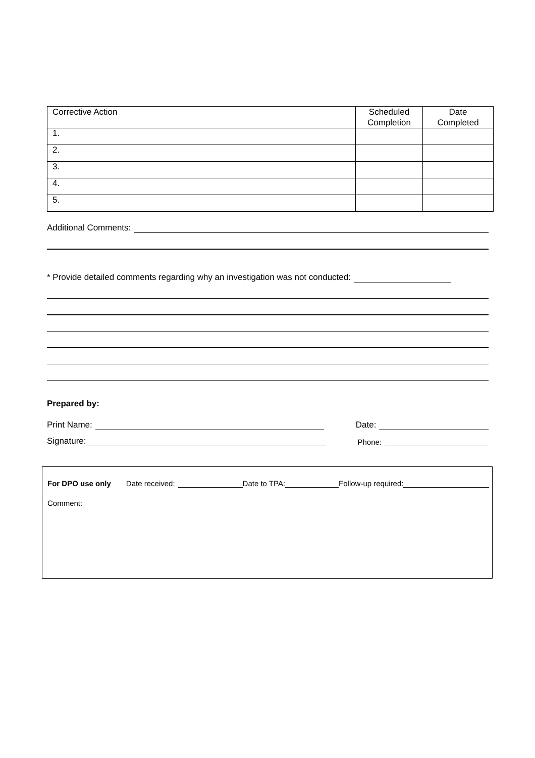| Corrective Action | Scheduled Completion | Date Completed |
| --- | --- | --- |
| 1. | | |
| 2. | | |
| 3. | | |
| 4. | | |
| 5. | | |
Additional Comments:
* Provide detailed comments regarding why an investigation was not conducted:
Prepared by:
Print Name: Date:
Signature: Phone:
For DPO use only Date received: Date to TPA: Follow-up required:
Comment: